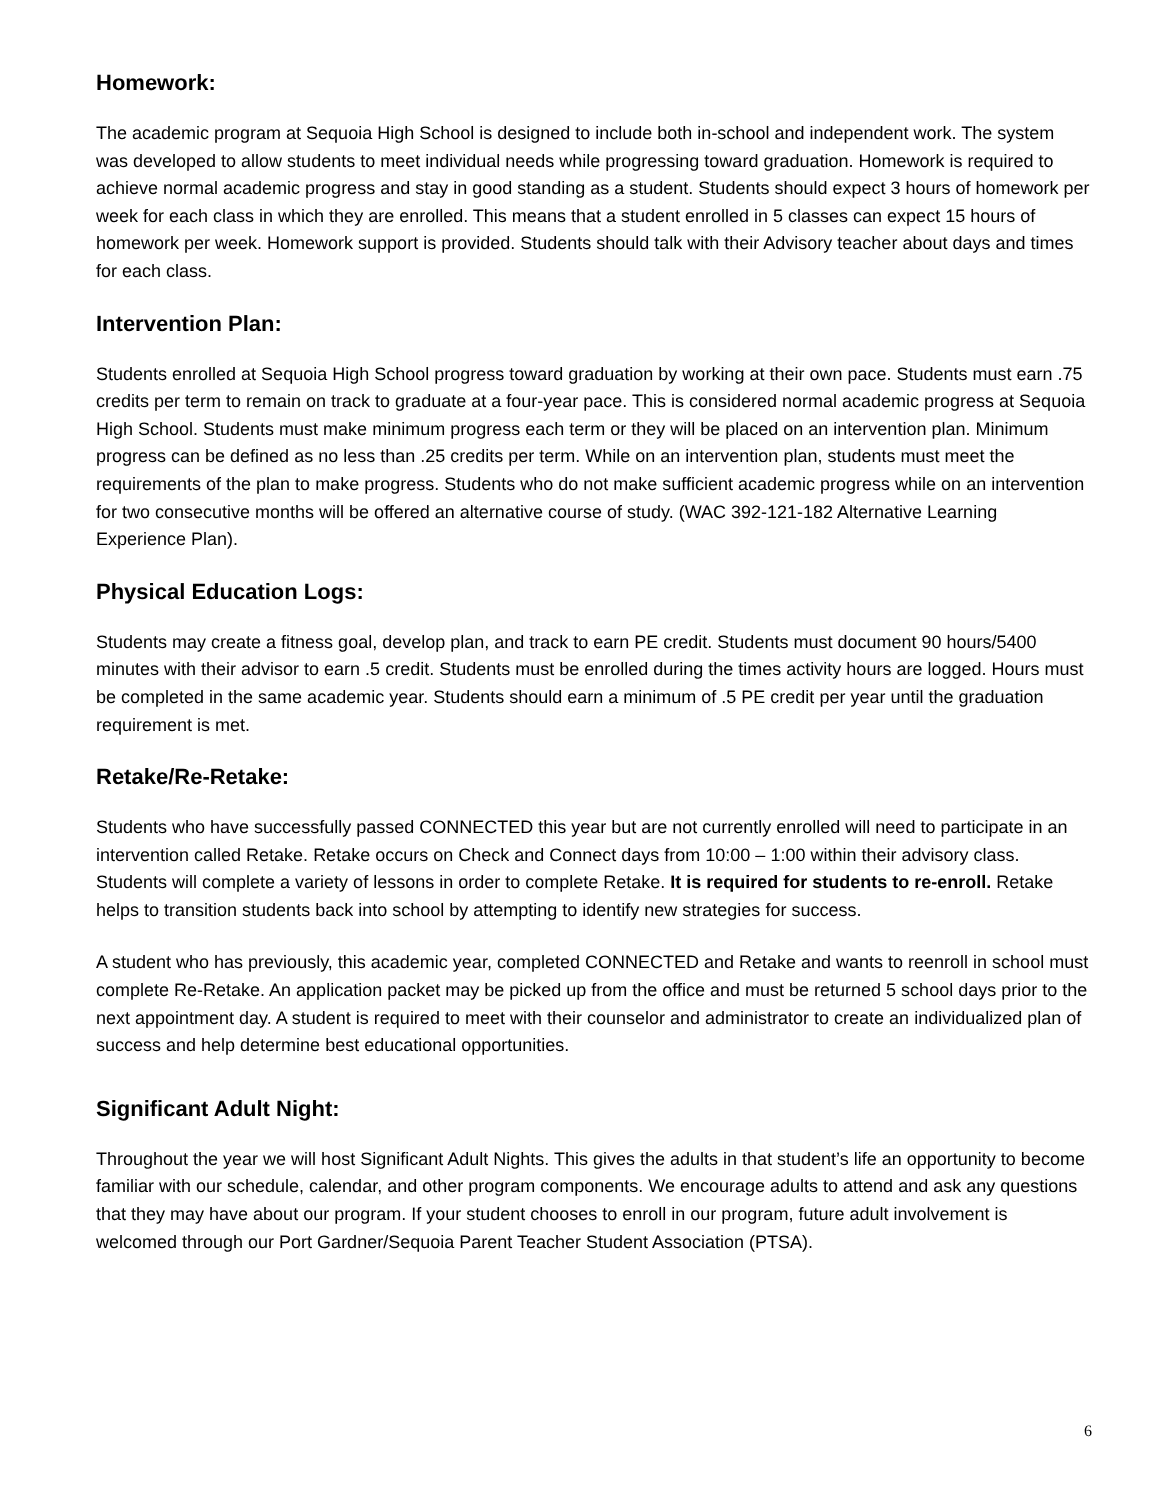Homework:
The academic program at Sequoia High School is designed to include both in-school and independent work. The system was developed to allow students to meet individual needs while progressing toward graduation. Homework is required to achieve normal academic progress and stay in good standing as a student. Students should expect 3 hours of homework per week for each class in which they are enrolled. This means that a student enrolled in 5 classes can expect 15 hours of homework per week. Homework support is provided. Students should talk with their Advisory teacher about days and times for each class.
Intervention Plan:
Students enrolled at Sequoia High School progress toward graduation by working at their own pace. Students must earn .75 credits per term to remain on track to graduate at a four-year pace. This is considered normal academic progress at Sequoia High School. Students must make minimum progress each term or they will be placed on an intervention plan. Minimum progress can be defined as no less than .25 credits per term. While on an intervention plan, students must meet the requirements of the plan to make progress. Students who do not make sufficient academic progress while on an intervention for two consecutive months will be offered an alternative course of study. (WAC 392-121-182 Alternative Learning Experience Plan).
Physical Education Logs:
Students may create a fitness goal, develop plan, and track to earn PE credit. Students must document 90 hours/5400 minutes with their advisor to earn .5 credit. Students must be enrolled during the times activity hours are logged. Hours must be completed in the same academic year. Students should earn a minimum of .5 PE credit per year until the graduation requirement is met.
Retake/Re-Retake:
Students who have successfully passed CONNECTED this year but are not currently enrolled will need to participate in an intervention called Retake. Retake occurs on Check and Connect days from 10:00 – 1:00 within their advisory class. Students will complete a variety of lessons in order to complete Retake. It is required for students to re-enroll. Retake helps to transition students back into school by attempting to identify new strategies for success.
A student who has previously, this academic year, completed CONNECTED and Retake and wants to reenroll in school must complete Re-Retake. An application packet may be picked up from the office and must be returned 5 school days prior to the next appointment day. A student is required to meet with their counselor and administrator to create an individualized plan of success and help determine best educational opportunities.
Significant Adult Night:
Throughout the year we will host Significant Adult Nights. This gives the adults in that student’s life an opportunity to become familiar with our schedule, calendar, and other program components. We encourage adults to attend and ask any questions that they may have about our program. If your student chooses to enroll in our program, future adult involvement is welcomed through our Port Gardner/Sequoia Parent Teacher Student Association (PTSA).
6